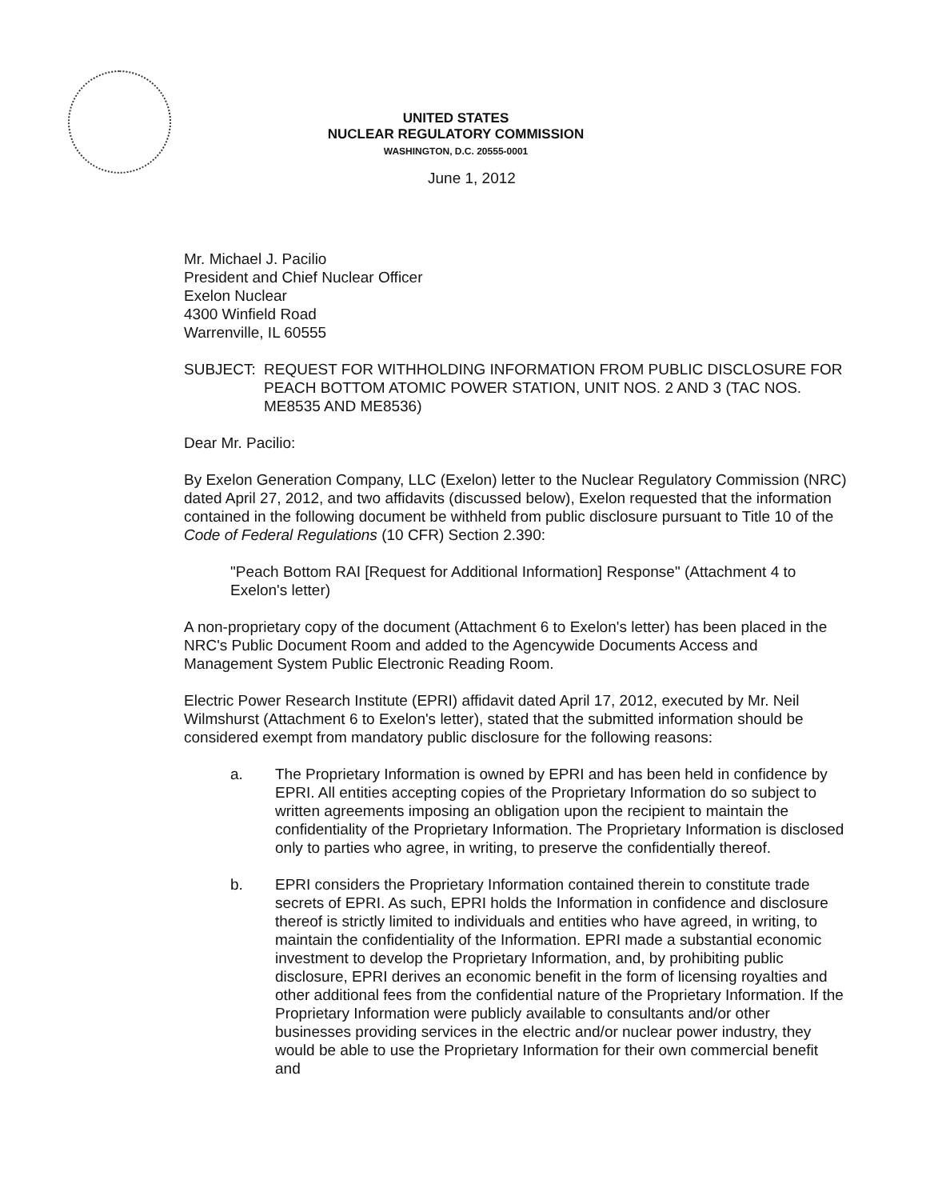UNITED STATES
NUCLEAR REGULATORY COMMISSION
WASHINGTON, D.C. 20555-0001
June 1, 2012
Mr. Michael J. Pacilio
President and Chief Nuclear Officer
Exelon Nuclear
4300 Winfield Road
Warrenville, IL 60555
SUBJECT: REQUEST FOR WITHHOLDING INFORMATION FROM PUBLIC DISCLOSURE FOR PEACH BOTTOM ATOMIC POWER STATION, UNIT NOS. 2 AND 3 (TAC NOS. ME8535 AND ME8536)
Dear Mr. Pacilio:
By Exelon Generation Company, LLC (Exelon) letter to the Nuclear Regulatory Commission (NRC) dated April 27, 2012, and two affidavits (discussed below), Exelon requested that the information contained in the following document be withheld from public disclosure pursuant to Title 10 of the Code of Federal Regulations (10 CFR) Section 2.390:
"Peach Bottom RAI [Request for Additional Information] Response" (Attachment 4 to Exelon's letter)
A non-proprietary copy of the document (Attachment 6 to Exelon's letter) has been placed in the NRC's Public Document Room and added to the Agencywide Documents Access and Management System Public Electronic Reading Room.
Electric Power Research Institute (EPRI) affidavit dated April 17, 2012, executed by Mr. Neil Wilmshurst (Attachment 6 to Exelon's letter), stated that the submitted information should be considered exempt from mandatory public disclosure for the following reasons:
a. The Proprietary Information is owned by EPRI and has been held in confidence by EPRI. All entities accepting copies of the Proprietary Information do so subject to written agreements imposing an obligation upon the recipient to maintain the confidentiality of the Proprietary Information. The Proprietary Information is disclosed only to parties who agree, in writing, to preserve the confidentially thereof.
b. EPRI considers the Proprietary Information contained therein to constitute trade secrets of EPRI. As such, EPRI holds the Information in confidence and disclosure thereof is strictly limited to individuals and entities who have agreed, in writing, to maintain the confidentiality of the Information. EPRI made a substantial economic investment to develop the Proprietary Information, and, by prohibiting public disclosure, EPRI derives an economic benefit in the form of licensing royalties and other additional fees from the confidential nature of the Proprietary Information. If the Proprietary Information were publicly available to consultants and/or other businesses providing services in the electric and/or nuclear power industry, they would be able to use the Proprietary Information for their own commercial benefit and